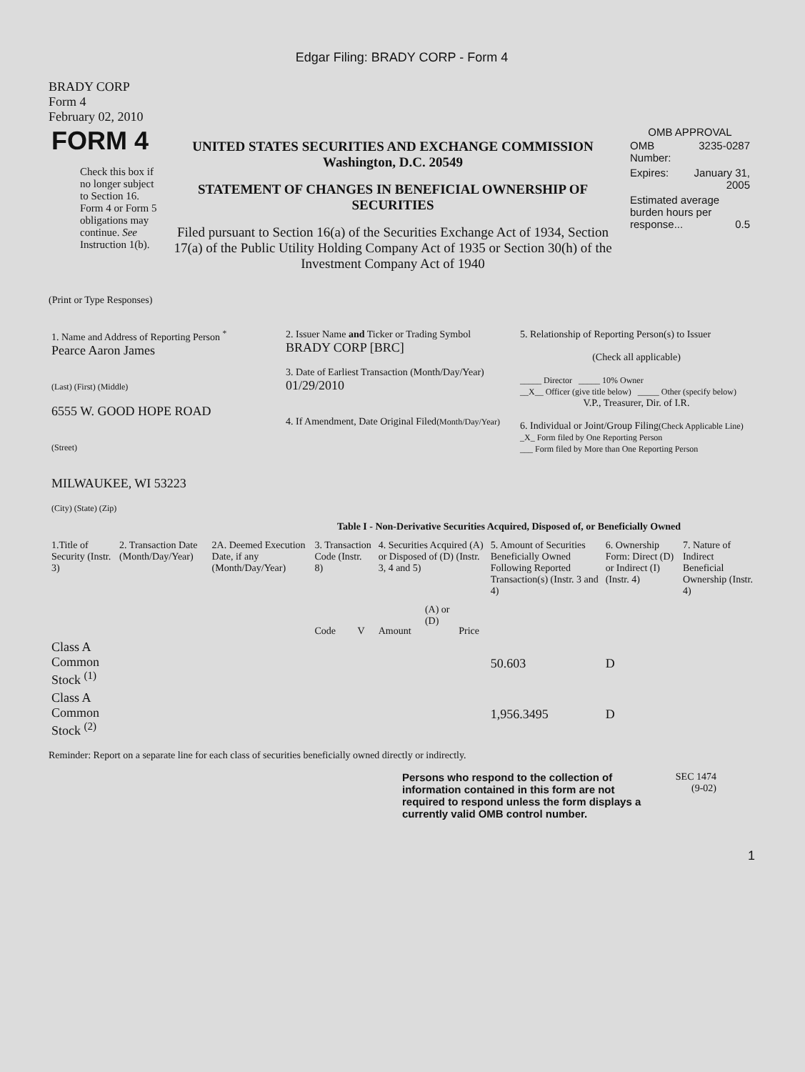Edgar Filing: BRADY CORP - Form 4
BRADY CORP
Form 4
February 02, 2010
| FORM 4 Check this box if no longer subject to Section 16. Form 4 or Form 5 obligations may continue. See Instruction 1(b). | UNITED STATES SECURITIES AND EXCHANGE COMMISSION Washington, D.C. 20549 STATEMENT OF CHANGES IN BENEFICIAL OWNERSHIP OF SECURITIES Filed pursuant to Section 16(a) of the Securities Exchange Act of 1934, Section 17(a) of the Public Utility Holding Company Act of 1935 or Section 30(h) of the Investment Company Act of 1940 | OMB APPROVAL / OMB Number: / 3235-0287 / / Expires: / January 31, 2005 / / Estimated average burden hours per response... 0.5 / / |
(Print or Type Responses)
| 1. Name and Address of Reporting Person <sup>*</sup> Pearce Aaron James (Last) (First) (Middle) 6555 W. GOOD HOPE ROAD (Street) MILWAUKEE, WI 53223 (City) (State) (Zip) | 2. Issuer Name and Ticker or Trading Symbol BRADY CORP [BRC] 3. Date of Earliest Transaction (Month/Day/Year) 01/29/2010 4. If Amendment, Date Original Filed (Month/Day/Year) | 5. Relationship of Reporting Person(s) to Issuer (Check all applicable) _____ Director _____ 10% Owner __X__ Officer (give title below) _____ Other (specify below) V.P., Treasurer, Dir. of I.R. 6. Individual or Joint/Group Filing (Check Applicable Line) _X_ Form filed by One Reporting Person ___ Form filed by More than One Reporting Person |
Table I - Non-Derivative Securities Acquired, Disposed of, or Beneficially Owned
| 1.Title of Security (Instr. 3) | 2. Transaction Date (Month/Day/Year) | 2A. Deemed Execution Date, if any (Month/Day/Year) | 3. Transaction Code (Instr. 8) | | 4. Securities Acquired (A) or Disposed of (D) (Instr. 3, 4 and 5) | | | 5. Amount of Securities Beneficially Owned Following Reported Transaction(s) (Instr. 3 and 4) | 6. Ownership Form: Direct (D) or Indirect (I) (Instr. 4) | 7. Nature of Indirect Beneficial Ownership (Instr. 4) |
| --- | --- | --- | --- | --- | --- | --- | --- | --- | --- | --- |
| | | | Code | V | Amount | (A) or (D) | Price | | | |
| Class A Common Stock <sup>(1)</sup> | | | | | | | | 50.603 | D | |
| Class A Common Stock <sup>(2)</sup> | | | | | | | | 1,956.3495 | D | |
Reminder: Report on a separate line for each class of securities beneficially owned directly or indirectly.
Persons who respond to the collection of information contained in this form are not required to respond unless the form displays a currently valid OMB control number.
SEC 1474
(9-02)
1